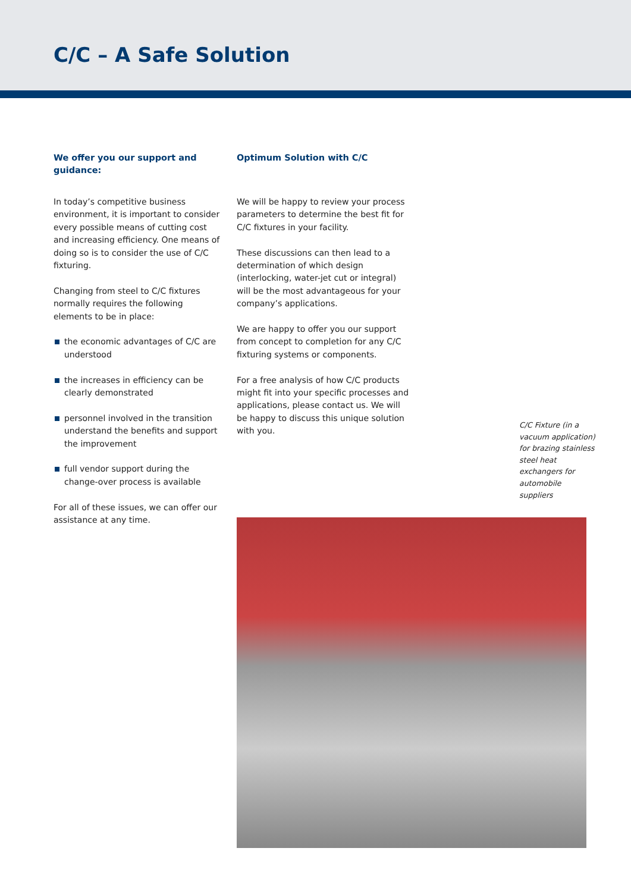C/C – A Safe Solution
We offer you our support and guidance:
In today’s competitive business environment, it is important to consider every possible means of cutting cost and increasing efficiency. One means of doing so is to consider the use of C/C fixturing.
Changing from steel to C/C fixtures normally requires the following elements to be in place:
the economic advantages of C/C are understood
the increases in efficiency can be clearly demonstrated
personnel involved in the transition understand the benefits and support the improvement
full vendor support during the change-over process is available
For all of these issues, we can offer our assistance at any time.
Optimum Solution with C/C
We will be happy to review your process parameters to determine the best fit for C/C fixtures in your facility.
These discussions can then lead to a determination of which design (interlocking, water-jet cut or integral) will be the most advantageous for your company’s applications.
We are happy to offer you our support from concept to completion for any C/C fixturing systems or components.
For a free analysis of how C/C products might fit into your specific processes and applications, please contact us. We will be happy to discuss this unique solution with you.
C/C Fixture (in a vacuum application) for brazing stainless steel heat exchangers for automobile suppliers